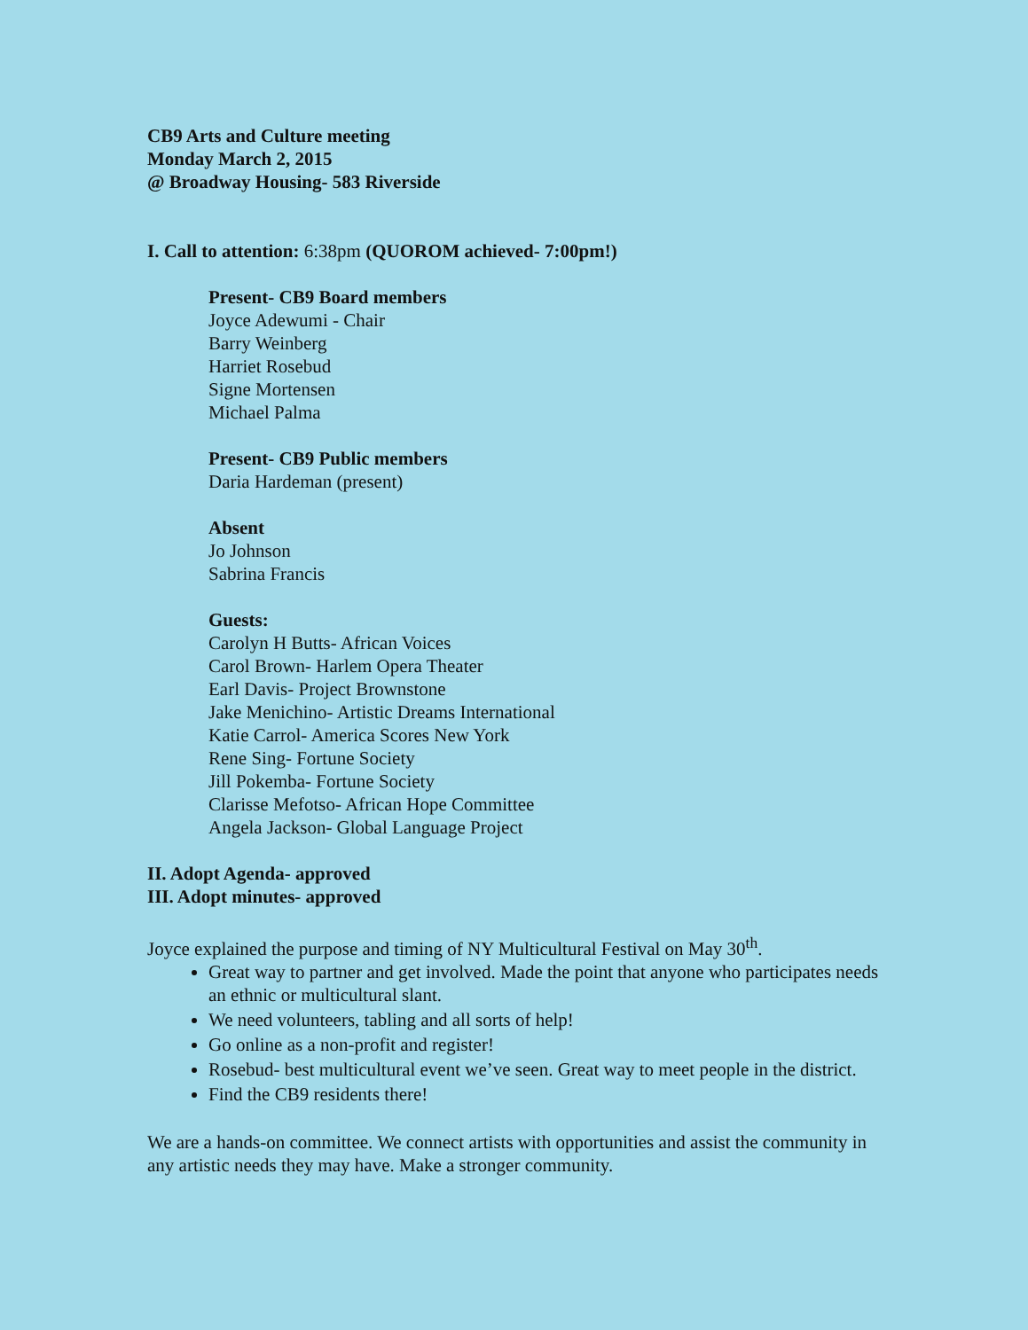CB9 Arts and Culture meeting
Monday March 2, 2015
@ Broadway Housing- 583 Riverside
I. Call to attention: 6:38pm (QUOROM achieved- 7:00pm!)
Present- CB9 Board members
Joyce Adewumi - Chair
Barry Weinberg
Harriet Rosebud
Signe Mortensen
Michael Palma
Present- CB9 Public members
Daria Hardeman (present)
Absent
Jo Johnson
Sabrina Francis
Guests:
Carolyn H Butts- African Voices
Carol Brown- Harlem Opera Theater
Earl Davis- Project Brownstone
Jake Menichino- Artistic Dreams International
Katie Carrol- America Scores New York
Rene Sing- Fortune Society
Jill Pokemba- Fortune Society
Clarisse Mefotso- African Hope Committee
Angela Jackson- Global Language Project
II. Adopt Agenda- approved
III. Adopt minutes- approved
Joyce explained the purpose and timing of NY Multicultural Festival on May 30<sup>th</sup>.
Great way to partner and get involved. Made the point that anyone who participates needs an ethnic or multicultural slant.
We need volunteers, tabling and all sorts of help!
Go online as a non-profit and register!
Rosebud- best multicultural event we’ve seen. Great way to meet people in the district.
Find the CB9 residents there!
We are a hands-on committee. We connect artists with opportunities and assist the community in any artistic needs they may have. Make a stronger community.